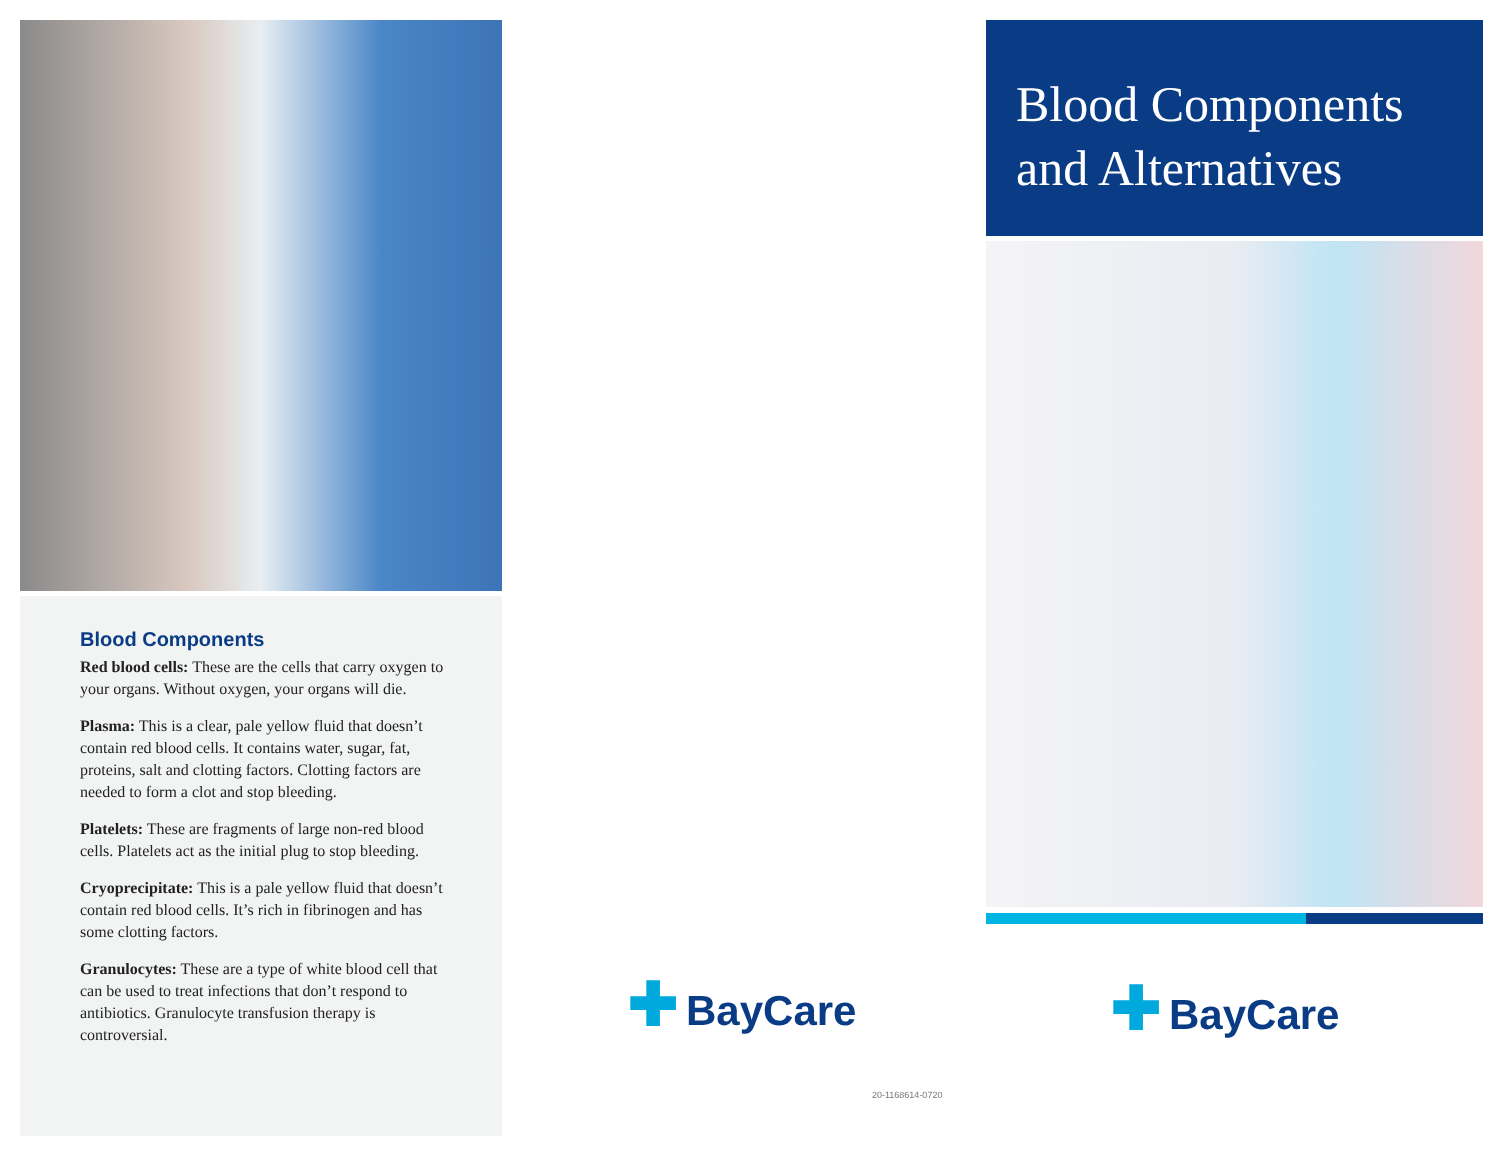Blood Components
Red blood cells: These are the cells that carry oxygen to your organs. Without oxygen, your organs will die.
Plasma: This is a clear, pale yellow fluid that doesn’t contain red blood cells. It contains water, sugar, fat, proteins, salt and clotting factors. Clotting factors are needed to form a clot and stop bleeding.
Platelets: These are fragments of large non-red blood cells. Platelets act as the initial plug to stop bleeding.
Cryoprecipitate: This is a pale yellow fluid that doesn’t contain red blood cells. It’s rich in fibrinogen and has some clotting factors.
Granulocytes: These are a type of white blood cell that can be used to treat infections that don’t respond to antibiotics. Granulocyte transfusion therapy is controversial.
✚ BayCare
20-1168614-0720
Blood Components and Alternatives
✚ BayCare